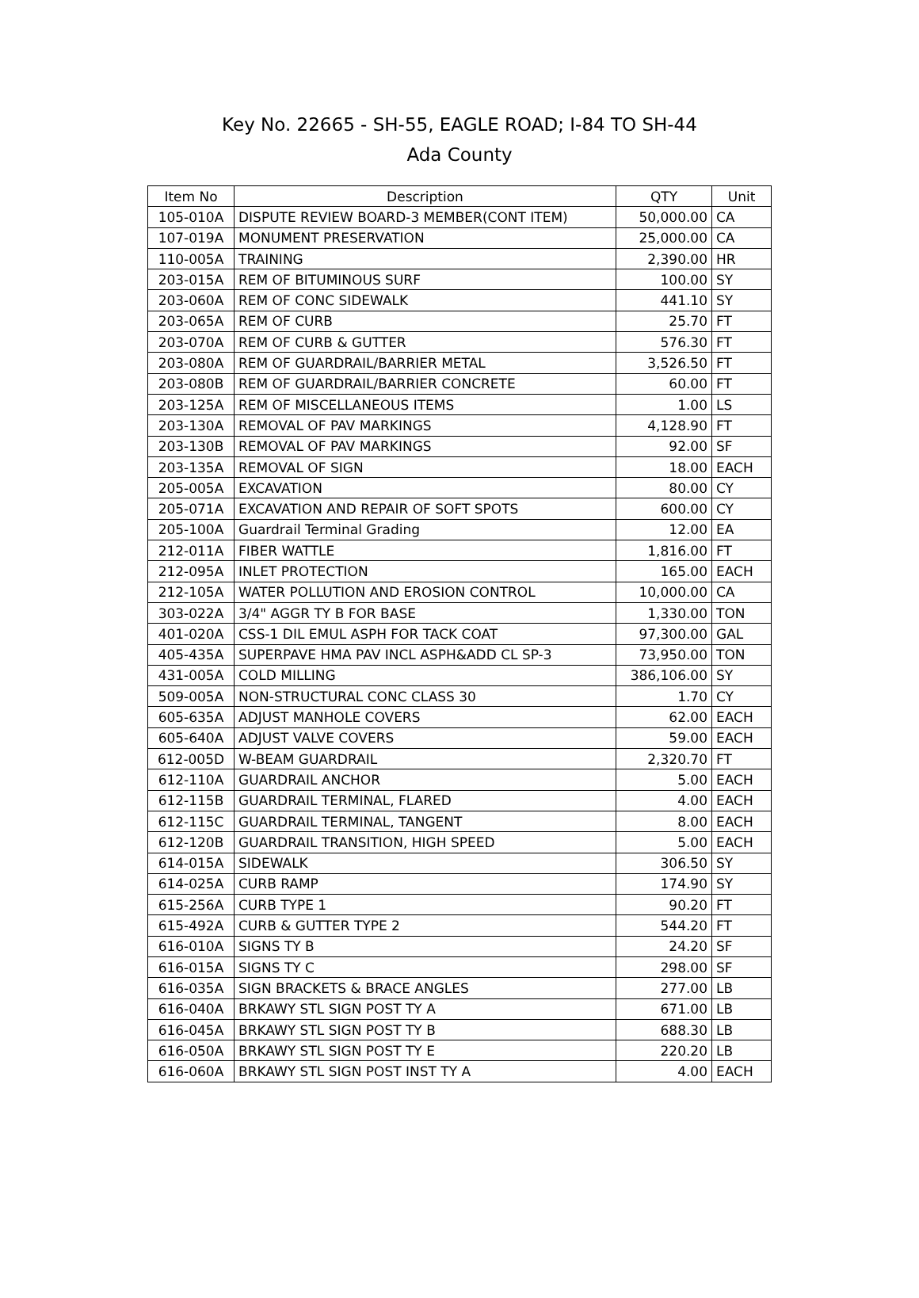Key No. 22665 - SH-55, EAGLE ROAD; I-84 TO SH-44
Ada County
| Item No | Description | QTY | Unit |
| --- | --- | --- | --- |
| 105-010A | DISPUTE REVIEW BOARD-3 MEMBER(CONT ITEM) | 50,000.00 | CA |
| 107-019A | MONUMENT PRESERVATION | 25,000.00 | CA |
| 110-005A | TRAINING | 2,390.00 | HR |
| 203-015A | REM OF BITUMINOUS SURF | 100.00 | SY |
| 203-060A | REM OF CONC SIDEWALK | 441.10 | SY |
| 203-065A | REM OF CURB | 25.70 | FT |
| 203-070A | REM OF CURB & GUTTER | 576.30 | FT |
| 203-080A | REM OF GUARDRAIL/BARRIER METAL | 3,526.50 | FT |
| 203-080B | REM OF GUARDRAIL/BARRIER CONCRETE | 60.00 | FT |
| 203-125A | REM OF MISCELLANEOUS ITEMS | 1.00 | LS |
| 203-130A | REMOVAL OF PAV MARKINGS | 4,128.90 | FT |
| 203-130B | REMOVAL OF PAV MARKINGS | 92.00 | SF |
| 203-135A | REMOVAL OF SIGN | 18.00 | EACH |
| 205-005A | EXCAVATION | 80.00 | CY |
| 205-071A | EXCAVATION AND REPAIR OF SOFT SPOTS | 600.00 | CY |
| 205-100A | Guardrail Terminal Grading | 12.00 | EA |
| 212-011A | FIBER WATTLE | 1,816.00 | FT |
| 212-095A | INLET PROTECTION | 165.00 | EACH |
| 212-105A | WATER POLLUTION AND EROSION CONTROL | 10,000.00 | CA |
| 303-022A | 3/4" AGGR TY B FOR BASE | 1,330.00 | TON |
| 401-020A | CSS-1 DIL EMUL ASPH FOR TACK COAT | 97,300.00 | GAL |
| 405-435A | SUPERPAVE HMA PAV INCL ASPH&ADD CL SP-3 | 73,950.00 | TON |
| 431-005A | COLD MILLING | 386,106.00 | SY |
| 509-005A | NON-STRUCTURAL CONC CLASS 30 | 1.70 | CY |
| 605-635A | ADJUST MANHOLE COVERS | 62.00 | EACH |
| 605-640A | ADJUST VALVE COVERS | 59.00 | EACH |
| 612-005D | W-BEAM GUARDRAIL | 2,320.70 | FT |
| 612-110A | GUARDRAIL ANCHOR | 5.00 | EACH |
| 612-115B | GUARDRAIL TERMINAL, FLARED | 4.00 | EACH |
| 612-115C | GUARDRAIL TERMINAL, TANGENT | 8.00 | EACH |
| 612-120B | GUARDRAIL TRANSITION, HIGH SPEED | 5.00 | EACH |
| 614-015A | SIDEWALK | 306.50 | SY |
| 614-025A | CURB RAMP | 174.90 | SY |
| 615-256A | CURB TYPE 1 | 90.20 | FT |
| 615-492A | CURB & GUTTER TYPE 2 | 544.20 | FT |
| 616-010A | SIGNS TY B | 24.20 | SF |
| 616-015A | SIGNS TY C | 298.00 | SF |
| 616-035A | SIGN BRACKETS & BRACE ANGLES | 277.00 | LB |
| 616-040A | BRKAWY STL SIGN POST TY A | 671.00 | LB |
| 616-045A | BRKAWY STL SIGN POST TY B | 688.30 | LB |
| 616-050A | BRKAWY STL SIGN POST TY E | 220.20 | LB |
| 616-060A | BRKAWY STL SIGN POST INST TY A | 4.00 | EACH |